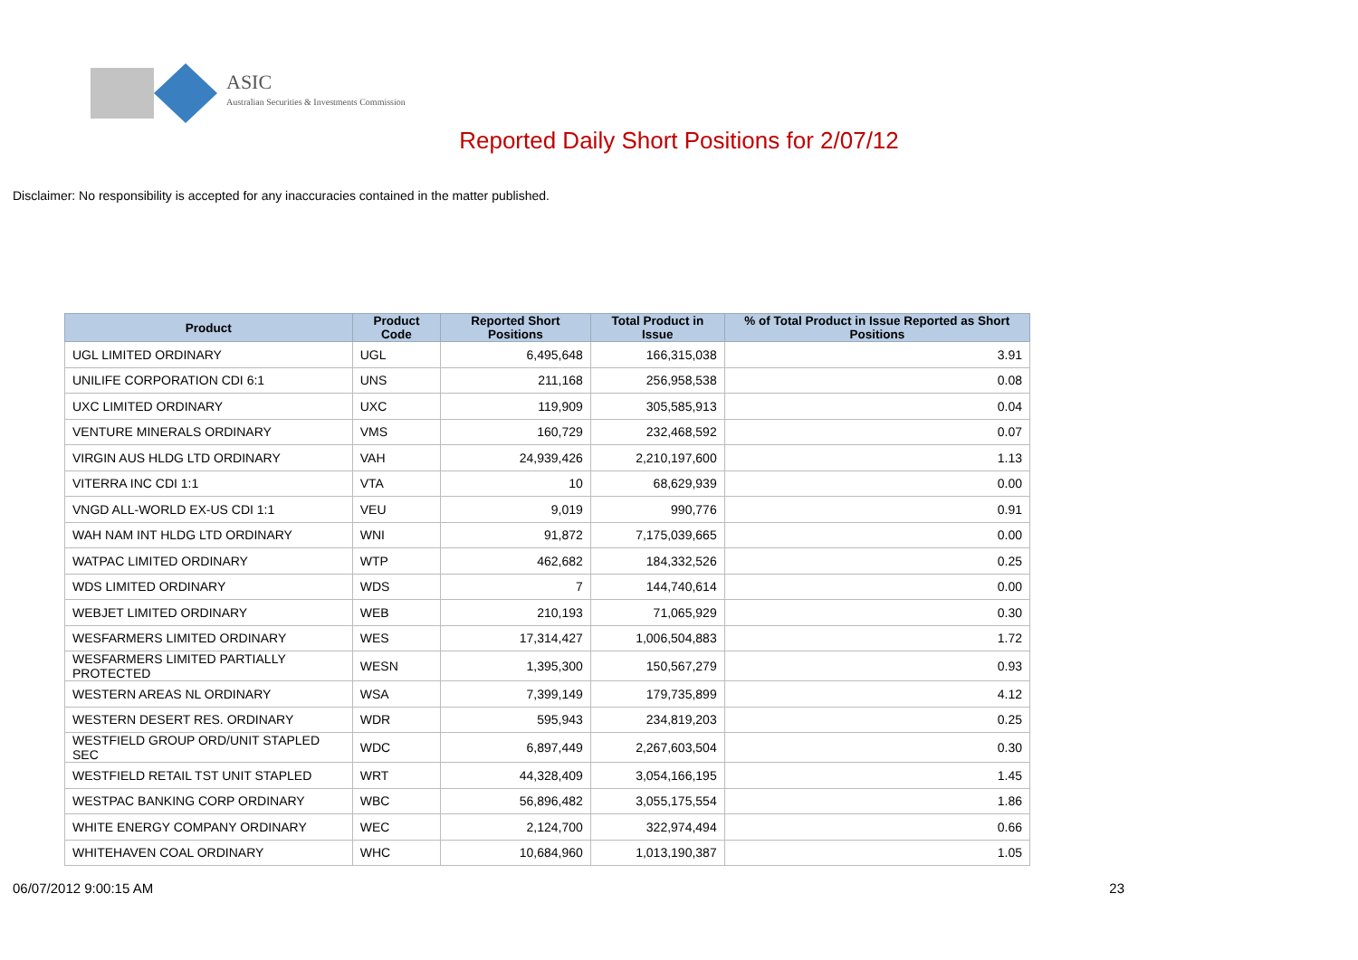ASIC
Australian Securities & Investments Commission
Reported Daily Short Positions for 2/07/12
Disclaimer: No responsibility is accepted for any inaccuracies contained in the matter published.
| Product | Product Code | Reported Short Positions | Total Product in Issue | % of Total Product in Issue Reported as Short Positions |
| --- | --- | --- | --- | --- |
| UGL LIMITED ORDINARY | UGL | 6,495,648 | 166,315,038 | 3.91 |
| UNILIFE CORPORATION CDI 6:1 | UNS | 211,168 | 256,958,538 | 0.08 |
| UXC LIMITED ORDINARY | UXC | 119,909 | 305,585,913 | 0.04 |
| VENTURE MINERALS ORDINARY | VMS | 160,729 | 232,468,592 | 0.07 |
| VIRGIN AUS HLDG LTD ORDINARY | VAH | 24,939,426 | 2,210,197,600 | 1.13 |
| VITERRA INC CDI 1:1 | VTA | 10 | 68,629,939 | 0.00 |
| VNGD ALL-WORLD EX-US CDI 1:1 | VEU | 9,019 | 990,776 | 0.91 |
| WAH NAM INT HLDG LTD ORDINARY | WNI | 91,872 | 7,175,039,665 | 0.00 |
| WATPAC LIMITED ORDINARY | WTP | 462,682 | 184,332,526 | 0.25 |
| WDS LIMITED ORDINARY | WDS | 7 | 144,740,614 | 0.00 |
| WEBJET LIMITED ORDINARY | WEB | 210,193 | 71,065,929 | 0.30 |
| WESFARMERS LIMITED ORDINARY | WES | 17,314,427 | 1,006,504,883 | 1.72 |
| WESFARMERS LIMITED PARTIALLY PROTECTED | WESN | 1,395,300 | 150,567,279 | 0.93 |
| WESTERN AREAS NL ORDINARY | WSA | 7,399,149 | 179,735,899 | 4.12 |
| WESTERN DESERT RES. ORDINARY | WDR | 595,943 | 234,819,203 | 0.25 |
| WESTFIELD GROUP ORD/UNIT STAPLED SEC | WDC | 6,897,449 | 2,267,603,504 | 0.30 |
| WESTFIELD RETAIL TST UNIT STAPLED | WRT | 44,328,409 | 3,054,166,195 | 1.45 |
| WESTPAC BANKING CORP ORDINARY | WBC | 56,896,482 | 3,055,175,554 | 1.86 |
| WHITE ENERGY COMPANY ORDINARY | WEC | 2,124,700 | 322,974,494 | 0.66 |
| WHITEHAVEN COAL ORDINARY | WHC | 10,684,960 | 1,013,190,387 | 1.05 |
06/07/2012 9:00:15 AM 23